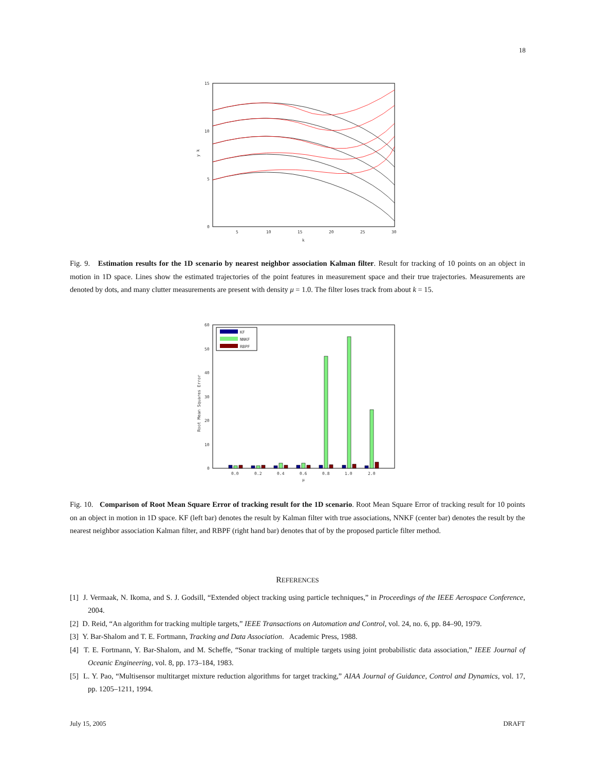18
15
10
5
0
5
10
15
20
25
30
k
y k
Fig. 9. Estimation results for the 1D scenario by nearest neighbor association Kalman filter. Result for tracking of 10 points on an object in motion in 1D space. Lines show the estimated trajectories of the point features in measurement space and their true trajectories. Measurements are denoted by dots, and many clutter measurements are present with density μ = 1.0. The filter loses track from about k = 15.
60
50
40
30
20
10
0
0.0
0.2
0.4
0.6
0.8
1.0
2.0
μ
Root Mean Squares Error
KF
NNKF
RBPF
Fig. 10. Comparison of Root Mean Square Error of tracking result for the 1D scenario. Root Mean Square Error of tracking result for 10 points on an object in motion in 1D space. KF (left bar) denotes the result by Kalman filter with true associations, NNKF (center bar) denotes the result by the nearest neighbor association Kalman filter, and RBPF (right hand bar) denotes that of by the proposed particle filter method.
REFERENCES
[1] J. Vermaak, N. Ikoma, and S. J. Godsill, “Extended object tracking using particle techniques,” in Proceedings of the IEEE Aerospace Conference, 2004.
[2] D. Reid, “An algorithm for tracking multiple targets,” IEEE Transactions on Automation and Control, vol. 24, no. 6, pp. 84–90, 1979.
[3] Y. Bar-Shalom and T. E. Fortmann, Tracking and Data Association. Academic Press, 1988.
[4] T. E. Fortmann, Y. Bar-Shalom, and M. Scheffe, “Sonar tracking of multiple targets using joint probabilistic data association,” IEEE Journal of Oceanic Engineering, vol. 8, pp. 173–184, 1983.
[5] L. Y. Pao, “Multisensor multitarget mixture reduction algorithms for target tracking,” AIAA Journal of Guidance, Control and Dynamics, vol. 17, pp. 1205–1211, 1994.
July 15, 2005 DRAFT